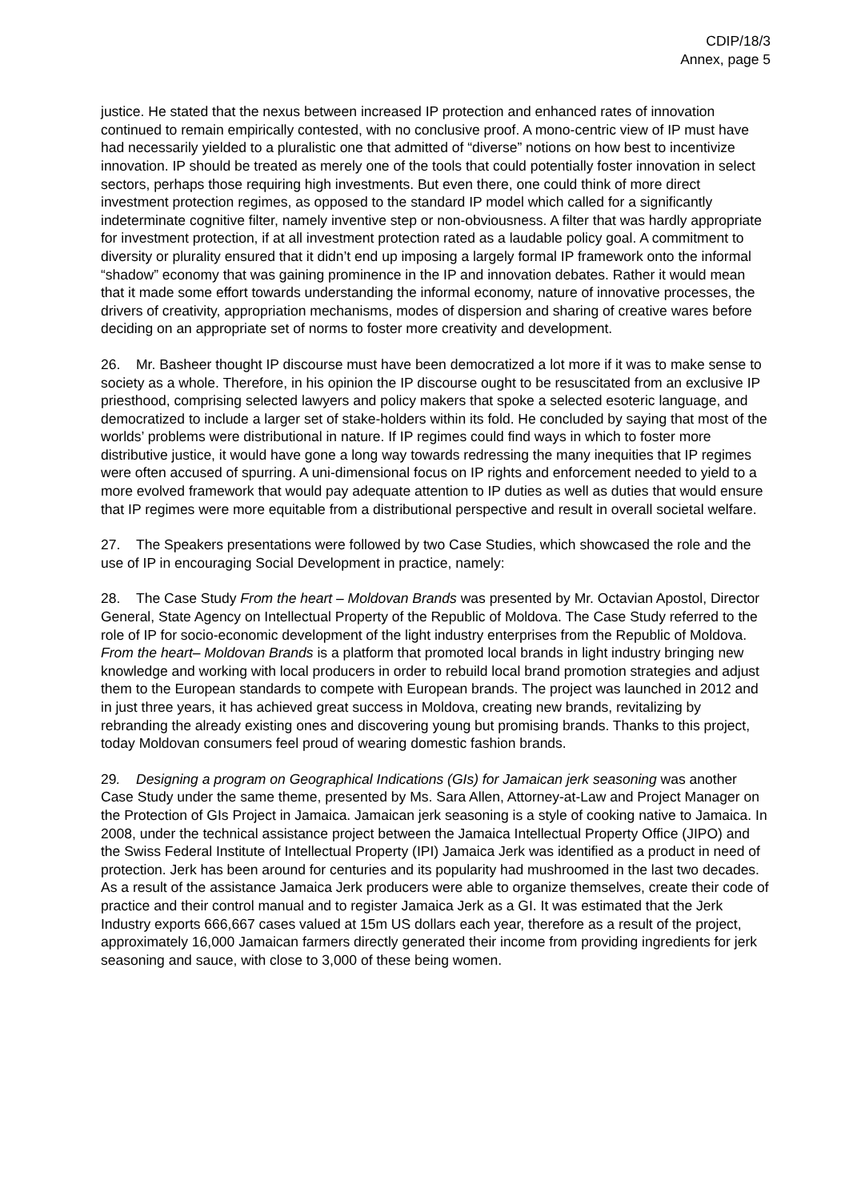CDIP/18/3
Annex, page 5
justice. He stated that the nexus between increased IP protection and enhanced rates of innovation continued to remain empirically contested, with no conclusive proof. A mono-centric view of IP must have had necessarily yielded to a pluralistic one that admitted of “diverse” notions on how best to incentivize innovation. IP should be treated as merely one of the tools that could potentially foster innovation in select sectors, perhaps those requiring high investments. But even there, one could think of more direct investment protection regimes, as opposed to the standard IP model which called for a significantly indeterminate cognitive filter, namely inventive step or non-obviousness. A filter that was hardly appropriate for investment protection, if at all investment protection rated as a laudable policy goal. A commitment to diversity or plurality ensured that it didn’t end up imposing a largely formal IP framework onto the informal “shadow” economy that was gaining prominence in the IP and innovation debates. Rather it would mean that it made some effort towards understanding the informal economy, nature of innovative processes, the drivers of creativity, appropriation mechanisms, modes of dispersion and sharing of creative wares before deciding on an appropriate set of norms to foster more creativity and development.
26. Mr. Basheer thought IP discourse must have been democratized a lot more if it was to make sense to society as a whole. Therefore, in his opinion the IP discourse ought to be resuscitated from an exclusive IP priesthood, comprising selected lawyers and policy makers that spoke a selected esoteric language, and democratized to include a larger set of stake-holders within its fold. He concluded by saying that most of the worlds’ problems were distributional in nature. If IP regimes could find ways in which to foster more distributive justice, it would have gone a long way towards redressing the many inequities that IP regimes were often accused of spurring. A uni-dimensional focus on IP rights and enforcement needed to yield to a more evolved framework that would pay adequate attention to IP duties as well as duties that would ensure that IP regimes were more equitable from a distributional perspective and result in overall societal welfare.
27. The Speakers presentations were followed by two Case Studies, which showcased the role and the use of IP in encouraging Social Development in practice, namely:
28. The Case Study From the heart – Moldovan Brands was presented by Mr. Octavian Apostol, Director General, State Agency on Intellectual Property of the Republic of Moldova. The Case Study referred to the role of IP for socio-economic development of the light industry enterprises from the Republic of Moldova. From the heart– Moldovan Brands is a platform that promoted local brands in light industry bringing new knowledge and working with local producers in order to rebuild local brand promotion strategies and adjust them to the European standards to compete with European brands. The project was launched in 2012 and in just three years, it has achieved great success in Moldova, creating new brands, revitalizing by rebranding the already existing ones and discovering young but promising brands. Thanks to this project, today Moldovan consumers feel proud of wearing domestic fashion brands.
29. Designing a program on Geographical Indications (GIs) for Jamaican jerk seasoning was another Case Study under the same theme, presented by Ms. Sara Allen, Attorney-at-Law and Project Manager on the Protection of GIs Project in Jamaica. Jamaican jerk seasoning is a style of cooking native to Jamaica. In 2008, under the technical assistance project between the Jamaica Intellectual Property Office (JIPO) and the Swiss Federal Institute of Intellectual Property (IPI) Jamaica Jerk was identified as a product in need of protection. Jerk has been around for centuries and its popularity had mushroomed in the last two decades. As a result of the assistance Jamaica Jerk producers were able to organize themselves, create their code of practice and their control manual and to register Jamaica Jerk as a GI. It was estimated that the Jerk Industry exports 666,667 cases valued at 15m US dollars each year, therefore as a result of the project, approximately 16,000 Jamaican farmers directly generated their income from providing ingredients for jerk seasoning and sauce, with close to 3,000 of these being women.